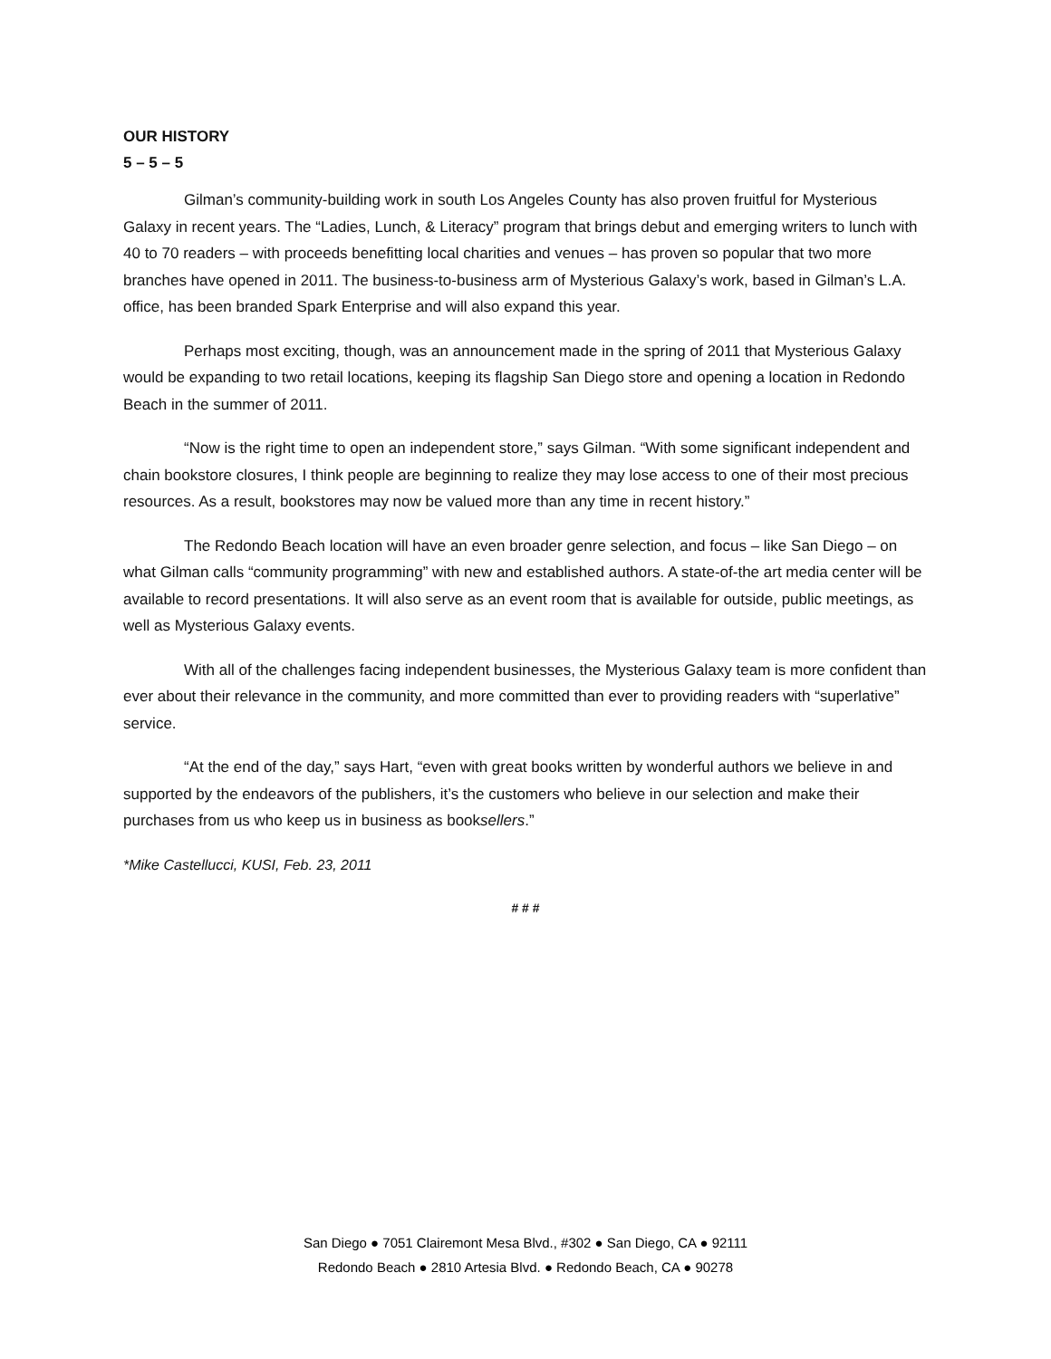OUR HISTORY
5 – 5 – 5
Gilman’s community-building work in south Los Angeles County has also proven fruitful for Mysterious Galaxy in recent years. The “Ladies, Lunch, & Literacy” program that brings debut and emerging writers to lunch with 40 to 70 readers – with proceeds benefitting local charities and venues – has proven so popular that two more branches have opened in 2011. The business-to-business arm of Mysterious Galaxy’s work, based in Gilman’s L.A. office, has been branded Spark Enterprise and will also expand this year.
Perhaps most exciting, though, was an announcement made in the spring of 2011 that Mysterious Galaxy would be expanding to two retail locations, keeping its flagship San Diego store and opening a location in Redondo Beach in the summer of 2011.
“Now is the right time to open an independent store,” says Gilman. “With some significant independent and chain bookstore closures, I think people are beginning to realize they may lose access to one of their most precious resources. As a result, bookstores may now be valued more than any time in recent history.”
The Redondo Beach location will have an even broader genre selection, and focus – like San Diego – on what Gilman calls “community programming” with new and established authors. A state-of-the art media center will be available to record presentations. It will also serve as an event room that is available for outside, public meetings, as well as Mysterious Galaxy events.
With all of the challenges facing independent businesses, the Mysterious Galaxy team is more confident than ever about their relevance in the community, and more committed than ever to providing readers with “superlative” service.
“At the end of the day,” says Hart, “even with great books written by wonderful authors we believe in and supported by the endeavors of the publishers, it’s the customers who believe in our selection and make their purchases from us who keep us in business as booksellers.”
*Mike Castellucci, KUSI, Feb. 23, 2011
# # #
San Diego ● 7051 Clairemont Mesa Blvd., #302 ● San Diego, CA ● 92111
Redondo Beach ● 2810 Artesia Blvd. ● Redondo Beach, CA ● 90278